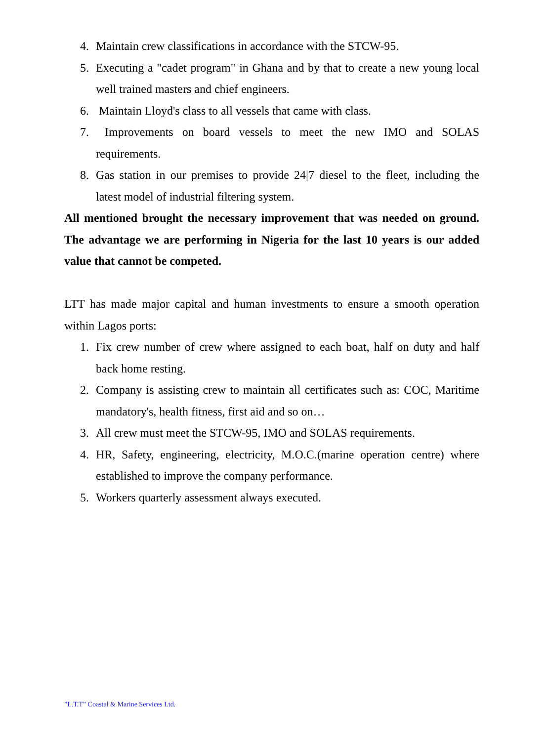4. Maintain crew classifications in accordance with the STCW-95.
5. Executing a "cadet program" in Ghana and by that to create a new young local well trained masters and chief engineers.
6. Maintain Lloyd's class to all vessels that came with class.
7. Improvements on board vessels to meet the new IMO and SOLAS requirements.
8. Gas station in our premises to provide 24|7 diesel to the fleet, including the latest model of industrial filtering system.
All mentioned brought the necessary improvement that was needed on ground. The advantage we are performing in Nigeria for the last 10 years is our added value that cannot be competed.
LTT has made major capital and human investments to ensure a smooth operation within Lagos ports:
1. Fix crew number of crew where assigned to each boat, half on duty and half back home resting.
2. Company is assisting crew to maintain all certificates such as: COC, Maritime mandatory's, health fitness, first aid and so on…
3. All crew must meet the STCW-95, IMO and SOLAS requirements.
4. HR, Safety, engineering, electricity, M.O.C.(marine operation centre) where established to improve the company performance.
5. Workers quarterly assessment always executed.
”L.T.T” Coastal & Marine Services Ltd.